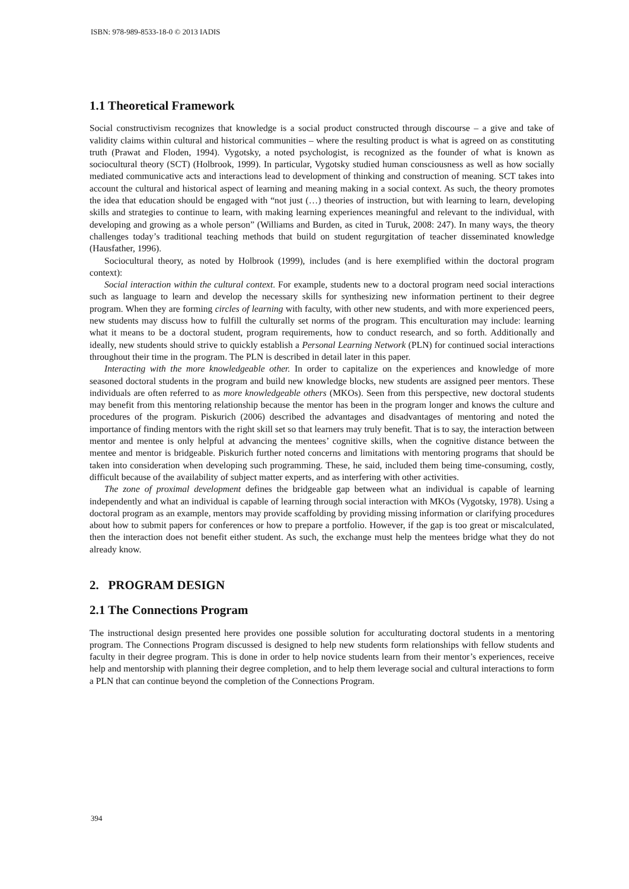ISBN: 978-989-8533-18-0 © 2013 IADIS
1.1 Theoretical Framework
Social constructivism recognizes that knowledge is a social product constructed through discourse – a give and take of validity claims within cultural and historical communities – where the resulting product is what is agreed on as constituting truth (Prawat and Floden, 1994). Vygotsky, a noted psychologist, is recognized as the founder of what is known as sociocultural theory (SCT) (Holbrook, 1999). In particular, Vygotsky studied human consciousness as well as how socially mediated communicative acts and interactions lead to development of thinking and construction of meaning. SCT takes into account the cultural and historical aspect of learning and meaning making in a social context. As such, the theory promotes the idea that education should be engaged with “not just (…) theories of instruction, but with learning to learn, developing skills and strategies to continue to learn, with making learning experiences meaningful and relevant to the individual, with developing and growing as a whole person” (Williams and Burden, as cited in Turuk, 2008: 247). In many ways, the theory challenges today’s traditional teaching methods that build on student regurgitation of teacher disseminated knowledge (Hausfather, 1996).
Sociocultural theory, as noted by Holbrook (1999), includes (and is here exemplified within the doctoral program context):
Social interaction within the cultural context. For example, students new to a doctoral program need social interactions such as language to learn and develop the necessary skills for synthesizing new information pertinent to their degree program. When they are forming circles of learning with faculty, with other new students, and with more experienced peers, new students may discuss how to fulfill the culturally set norms of the program. This enculturation may include: learning what it means to be a doctoral student, program requirements, how to conduct research, and so forth. Additionally and ideally, new students should strive to quickly establish a Personal Learning Network (PLN) for continued social interactions throughout their time in the program. The PLN is described in detail later in this paper.
Interacting with the more knowledgeable other. In order to capitalize on the experiences and knowledge of more seasoned doctoral students in the program and build new knowledge blocks, new students are assigned peer mentors. These individuals are often referred to as more knowledgeable others (MKOs). Seen from this perspective, new doctoral students may benefit from this mentoring relationship because the mentor has been in the program longer and knows the culture and procedures of the program. Piskurich (2006) described the advantages and disadvantages of mentoring and noted the importance of finding mentors with the right skill set so that learners may truly benefit. That is to say, the interaction between mentor and mentee is only helpful at advancing the mentees’ cognitive skills, when the cognitive distance between the mentee and mentor is bridgeable. Piskurich further noted concerns and limitations with mentoring programs that should be taken into consideration when developing such programming. These, he said, included them being time-consuming, costly, difficult because of the availability of subject matter experts, and as interfering with other activities.
The zone of proximal development defines the bridgeable gap between what an individual is capable of learning independently and what an individual is capable of learning through social interaction with MKOs (Vygotsky, 1978). Using a doctoral program as an example, mentors may provide scaffolding by providing missing information or clarifying procedures about how to submit papers for conferences or how to prepare a portfolio. However, if the gap is too great or miscalculated, then the interaction does not benefit either student. As such, the exchange must help the mentees bridge what they do not already know.
2. PROGRAM DESIGN
2.1 The Connections Program
The instructional design presented here provides one possible solution for acculturating doctoral students in a mentoring program. The Connections Program discussed is designed to help new students form relationships with fellow students and faculty in their degree program. This is done in order to help novice students learn from their mentor’s experiences, receive help and mentorship with planning their degree completion, and to help them leverage social and cultural interactions to form a PLN that can continue beyond the completion of the Connections Program.
394